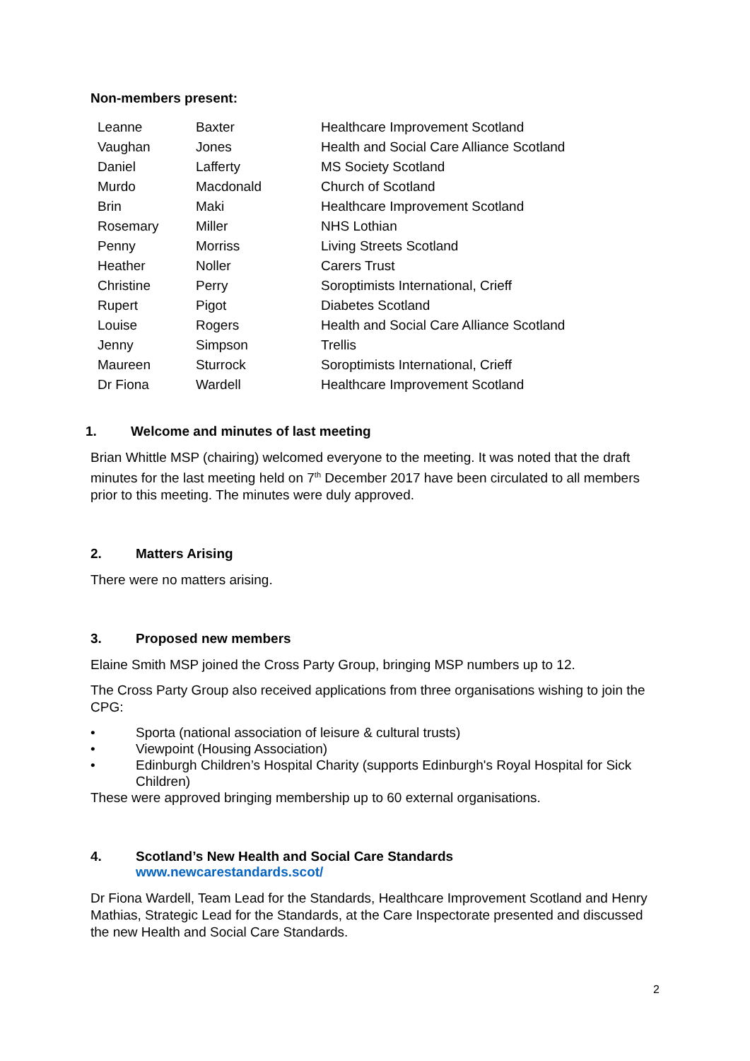Non-members present:
| Leanne | Baxter | Healthcare Improvement Scotland |
| Vaughan | Jones | Health and Social Care Alliance Scotland |
| Daniel | Lafferty | MS Society Scotland |
| Murdo | Macdonald | Church of Scotland |
| Brin | Maki | Healthcare Improvement Scotland |
| Rosemary | Miller | NHS Lothian |
| Penny | Morriss | Living Streets Scotland |
| Heather | Noller | Carers Trust |
| Christine | Perry | Soroptimists International, Crieff |
| Rupert | Pigot | Diabetes Scotland |
| Louise | Rogers | Health and Social Care Alliance Scotland |
| Jenny | Simpson | Trellis |
| Maureen | Sturrock | Soroptimists International, Crieff |
| Dr Fiona | Wardell | Healthcare Improvement Scotland |
1. Welcome and minutes of last meeting
Brian Whittle MSP (chairing) welcomed everyone to the meeting. It was noted that the draft minutes for the last meeting held on 7<sup>th</sup> December 2017 have been circulated to all members prior to this meeting. The minutes were duly approved.
2. Matters Arising
There were no matters arising.
3. Proposed new members
Elaine Smith MSP joined the Cross Party Group, bringing MSP numbers up to 12.
The Cross Party Group also received applications from three organisations wishing to join the CPG:
• Sporta (national association of leisure & cultural trusts)
• Viewpoint (Housing Association)
• Edinburgh Children’s Hospital Charity (supports Edinburgh's Royal Hospital for Sick Children)
These were approved bringing membership up to 60 external organisations.
4. Scotland’s New Health and Social Care Standards
www.newcarestandards.scot/
Dr Fiona Wardell, Team Lead for the Standards, Healthcare Improvement Scotland and Henry Mathias, Strategic Lead for the Standards, at the Care Inspectorate presented and discussed the new Health and Social Care Standards.
2